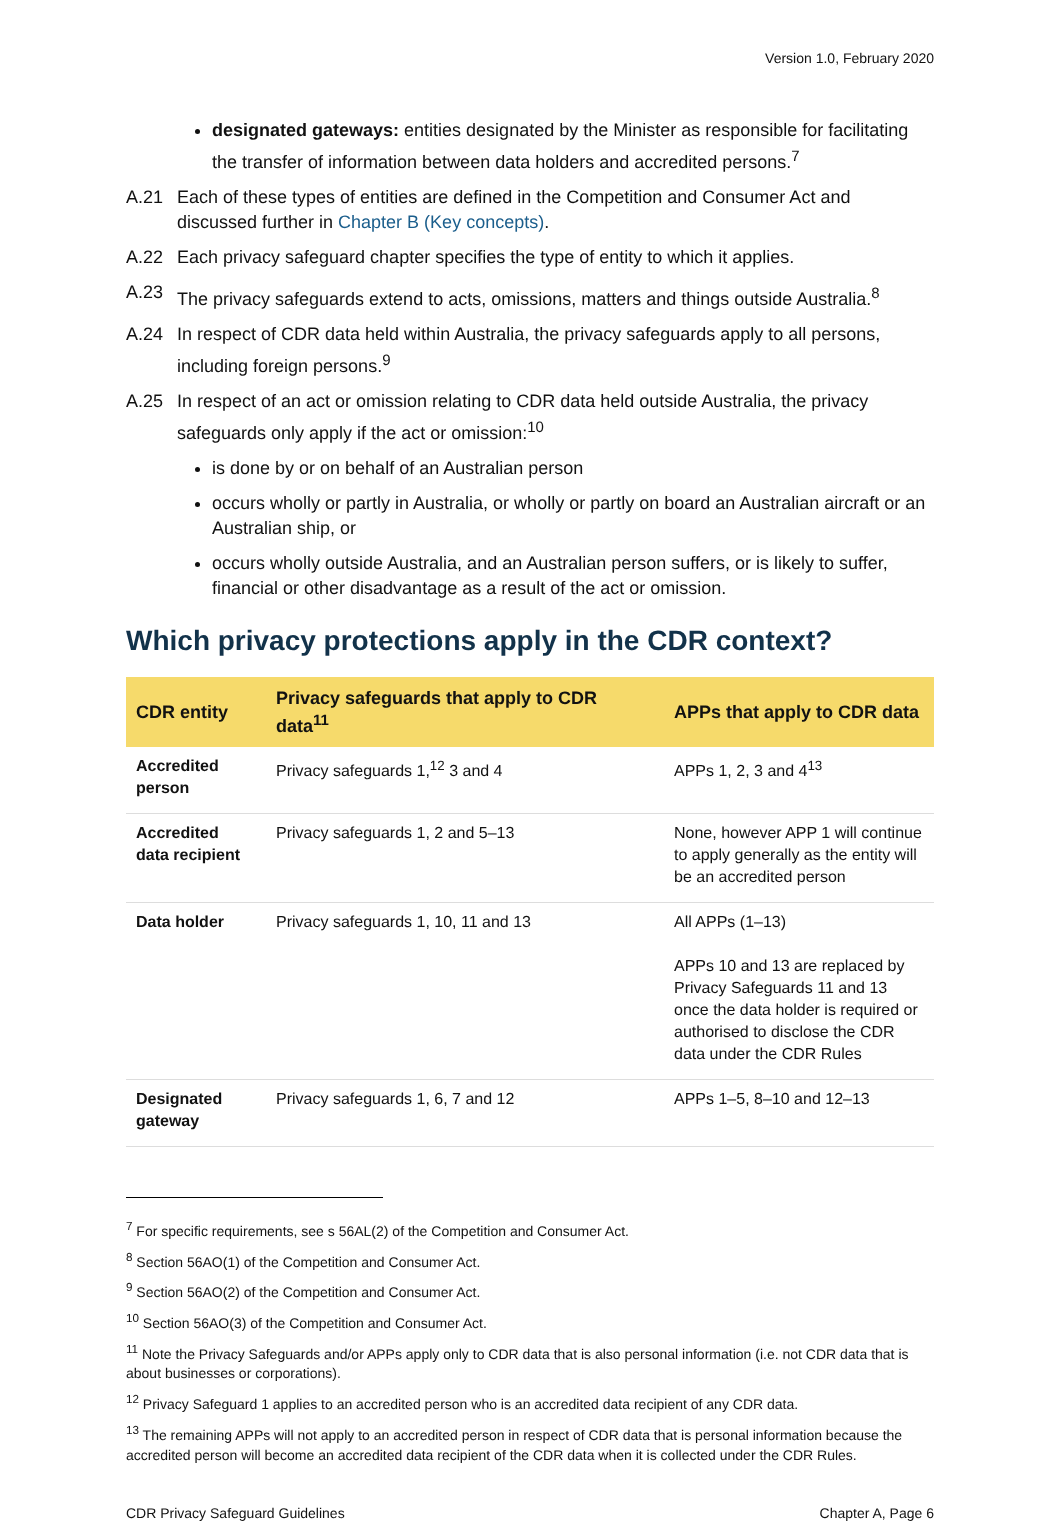Version 1.0, February 2020
designated gateways: entities designated by the Minister as responsible for facilitating the transfer of information between data holders and accredited persons.<sup>7</sup>
A.21 Each of these types of entities are defined in the Competition and Consumer Act and discussed further in Chapter B (Key concepts).
A.22 Each privacy safeguard chapter specifies the type of entity to which it applies.
A.23 The privacy safeguards extend to acts, omissions, matters and things outside Australia.<sup>8</sup>
A.24 In respect of CDR data held within Australia, the privacy safeguards apply to all persons, including foreign persons.<sup>9</sup>
A.25 In respect of an act or omission relating to CDR data held outside Australia, the privacy safeguards only apply if the act or omission:<sup>10</sup>
is done by or on behalf of an Australian person
occurs wholly or partly in Australia, or wholly or partly on board an Australian aircraft or an Australian ship, or
occurs wholly outside Australia, and an Australian person suffers, or is likely to suffer, financial or other disadvantage as a result of the act or omission.
Which privacy protections apply in the CDR context?
| CDR entity | Privacy safeguards that apply to CDR data<sup>11</sup> | APPs that apply to CDR data |
| --- | --- | --- |
| Accredited person | Privacy safeguards 1,<sup>12</sup> 3 and 4 | APPs 1, 2, 3 and 4<sup>13</sup> |
| Accredited data recipient | Privacy safeguards 1, 2 and 5–13 | None, however APP 1 will continue to apply generally as the entity will be an accredited person |
| Data holder | Privacy safeguards 1, 10, 11 and 13 | All APPs (1–13) APPs 10 and 13 are replaced by Privacy Safeguards 11 and 13 once the data holder is required or authorised to disclose the CDR data under the CDR Rules |
| Designated gateway | Privacy safeguards 1, 6, 7 and 12 | APPs 1–5, 8–10 and 12–13 |
<sup>7</sup> For specific requirements, see s 56AL(2) of the Competition and Consumer Act.
<sup>8</sup> Section 56AO(1) of the Competition and Consumer Act.
<sup>9</sup> Section 56AO(2) of the Competition and Consumer Act.
<sup>10</sup> Section 56AO(3) of the Competition and Consumer Act.
<sup>11</sup> Note the Privacy Safeguards and/or APPs apply only to CDR data that is also personal information (i.e. not CDR data that is about businesses or corporations).
<sup>12</sup> Privacy Safeguard 1 applies to an accredited person who is an accredited data recipient of any CDR data.
<sup>13</sup> The remaining APPs will not apply to an accredited person in respect of CDR data that is personal information because the accredited person will become an accredited data recipient of the CDR data when it is collected under the CDR Rules.
CDR Privacy Safeguard Guidelines Chapter A, Page 6